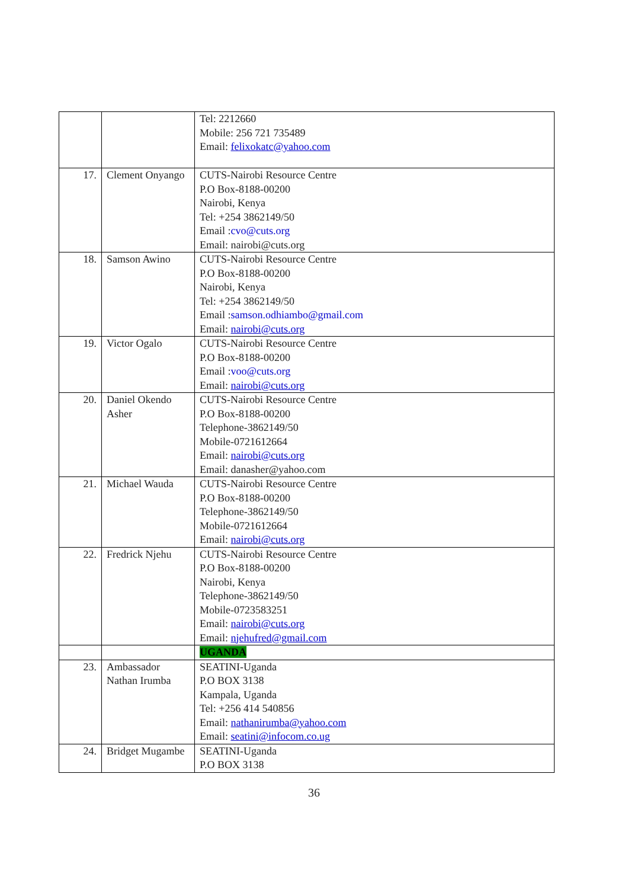| | | Tel: 2212660 Mobile: 256 721 735489 Email: felixokatc@yahoo.com |
| 17. | Clement Onyango | CUTS-Nairobi Resource Centre P.O Box-8188-00200 Nairobi, Kenya Tel: +254 3862149/50 Email : cvo@cuts.org Email: nairobi@cuts.org |
| 18. | Samson Awino | CUTS-Nairobi Resource Centre P.O Box-8188-00200 Nairobi, Kenya Tel: +254 3862149/50 Email : samson.odhiambo@gmail.com Email: nairobi@cuts.org |
| 19. | Victor Ogalo | CUTS-Nairobi Resource Centre P.O Box-8188-00200 Email : voo@cuts.org Email: nairobi@cuts.org |
| 20. | Daniel Okendo Asher | CUTS-Nairobi Resource Centre P.O Box-8188-00200 Telephone-3862149/50 Mobile-0721612664 Email: nairobi@cuts.org Email: danasher@yahoo.com |
| 21. | Michael Wauda | CUTS-Nairobi Resource Centre P.O Box-8188-00200 Telephone-3862149/50 Mobile-0721612664 Email: nairobi@cuts.org |
| 22. | Fredrick Njehu | CUTS-Nairobi Resource Centre P.O Box-8188-00200 Nairobi, Kenya Telephone-3862149/50 Mobile-0723583251 Email: nairobi@cuts.org Email: njehufred@gmail.com |
| | | UGANDA |
| 23. | Ambassador Nathan Irumba | SEATINI-Uganda P.O BOX 3138 Kampala, Uganda Tel: +256 414 540856 Email: nathanirumba@yahoo.com Email: seatini@infocom.co.ug |
| 24. | Bridget Mugambe | SEATINI-Uganda P.O BOX 3138 |
36